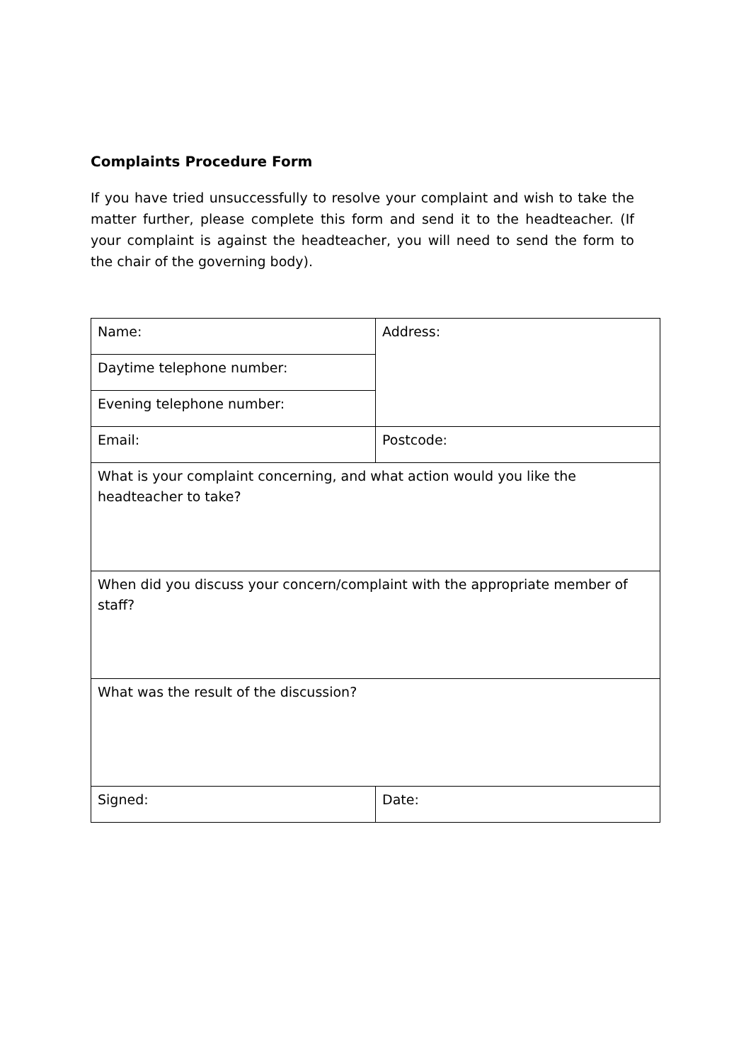Complaints Procedure Form
If you have tried unsuccessfully to resolve your complaint and wish to take the matter further, please complete this form and send it to the headteacher. (If your complaint is against the headteacher, you will need to send the form to the chair of the governing body).
| Name: | Address: |
| Daytime telephone number: | |
| Evening telephone number: | |
| Email: | Postcode: |
| What is your complaint concerning, and what action would you like the headteacher to take? | |
| When did you discuss your concern/complaint with the appropriate member of staff? | |
| What was the result of the discussion? | |
| Signed: | Date: |